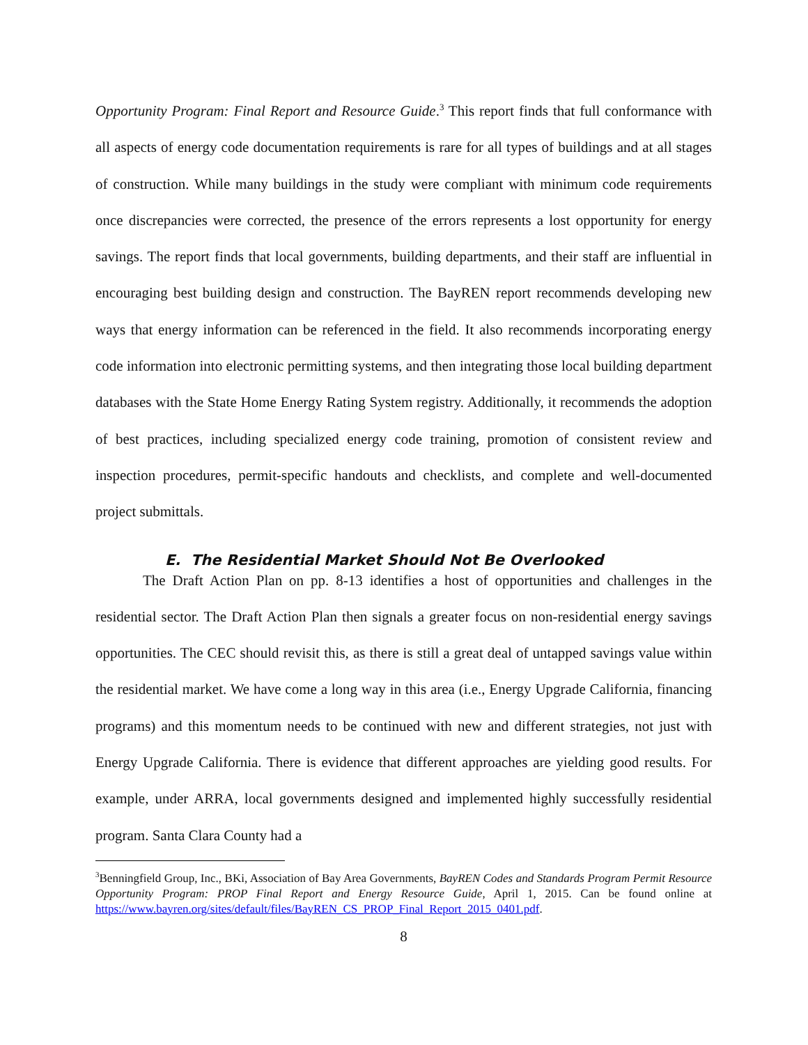Opportunity Program: Final Report and Resource Guide.<sup>3</sup> This report finds that full conformance with all aspects of energy code documentation requirements is rare for all types of buildings and at all stages of construction. While many buildings in the study were compliant with minimum code requirements once discrepancies were corrected, the presence of the errors represents a lost opportunity for energy savings. The report finds that local governments, building departments, and their staff are influential in encouraging best building design and construction. The BayREN report recommends developing new ways that energy information can be referenced in the field. It also recommends incorporating energy code information into electronic permitting systems, and then integrating those local building department databases with the State Home Energy Rating System registry. Additionally, it recommends the adoption of best practices, including specialized energy code training, promotion of consistent review and inspection procedures, permit-specific handouts and checklists, and complete and well-documented project submittals.
E. The Residential Market Should Not Be Overlooked
The Draft Action Plan on pp. 8-13 identifies a host of opportunities and challenges in the residential sector. The Draft Action Plan then signals a greater focus on non-residential energy savings opportunities. The CEC should revisit this, as there is still a great deal of untapped savings value within the residential market. We have come a long way in this area (i.e., Energy Upgrade California, financing programs) and this momentum needs to be continued with new and different strategies, not just with Energy Upgrade California. There is evidence that different approaches are yielding good results. For example, under ARRA, local governments designed and implemented highly successfully residential program. Santa Clara County had a
<sup>3</sup> Benningfield Group, Inc., BKi, Association of Bay Area Governments, BayREN Codes and Standards Program Permit Resource Opportunity Program: PROP Final Report and Energy Resource Guide, April 1, 2015. Can be found online at https://www.bayren.org/sites/default/files/BayREN_CS_PROP_Final_Report_2015_0401.pdf.
8